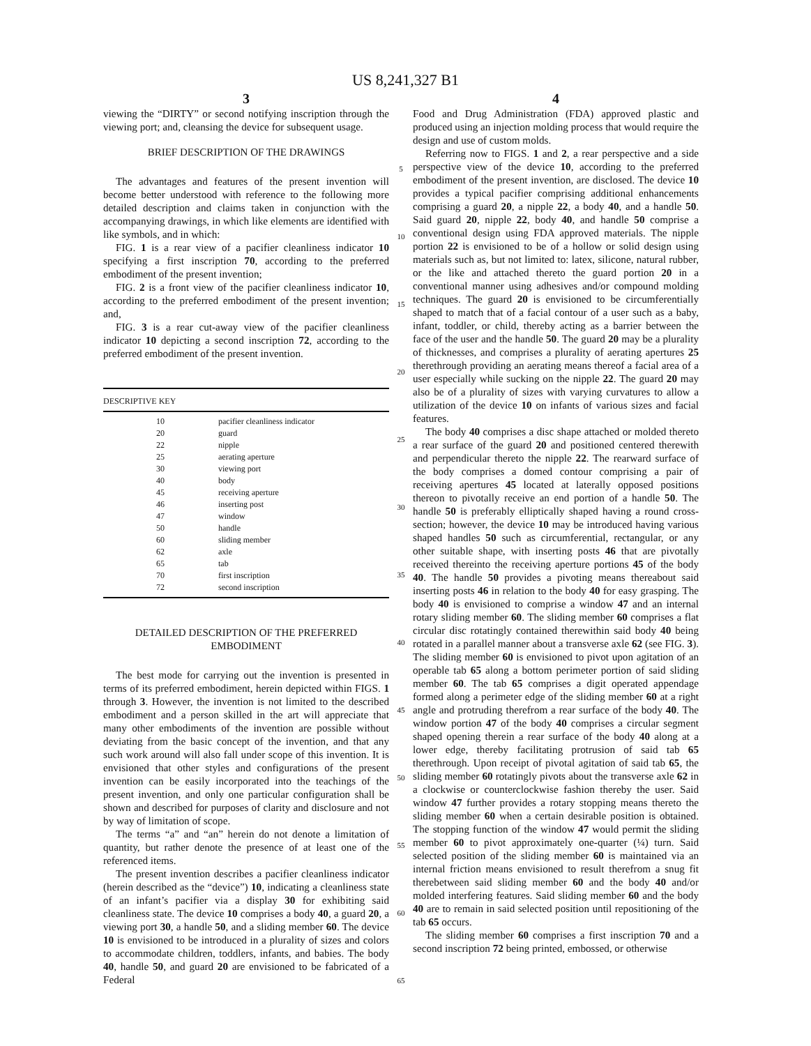US 8,241,327 B1
3
viewing the “DIRTY” or second notifying inscription through the viewing port; and, cleansing the device for subsequent usage.
BRIEF DESCRIPTION OF THE DRAWINGS
The advantages and features of the present invention will become better understood with reference to the following more detailed description and claims taken in conjunction with the accompanying drawings, in which like elements are identified with like symbols, and in which:
FIG. 1 is a rear view of a pacifier cleanliness indicator 10 specifying a first inscription 70, according to the preferred embodiment of the present invention;
FIG. 2 is a front view of the pacifier cleanliness indicator 10, according to the preferred embodiment of the present invention; and,
FIG. 3 is a rear cut-away view of the pacifier cleanliness indicator 10 depicting a second inscription 72, according to the preferred embodiment of the present invention.
| DESCRIPTIVE KEY | |
| --- | --- |
| 10 | pacifier cleanliness indicator |
| 20 | guard |
| 22 | nipple |
| 25 | aerating aperture |
| 30 | viewing port |
| 40 | body |
| 45 | receiving aperture |
| 46 | inserting post |
| 47 | window |
| 50 | handle |
| 60 | sliding member |
| 62 | axle |
| 65 | tab |
| 70 | first inscription |
| 72 | second inscription |
DETAILED DESCRIPTION OF THE PREFERRED EMBODIMENT
The best mode for carrying out the invention is presented in terms of its preferred embodiment, herein depicted within FIGS. 1 through 3. However, the invention is not limited to the described embodiment and a person skilled in the art will appreciate that many other embodiments of the invention are possible without deviating from the basic concept of the invention, and that any such work around will also fall under scope of this invention. It is envisioned that other styles and configurations of the present invention can be easily incorporated into the teachings of the present invention, and only one particular configuration shall be shown and described for purposes of clarity and disclosure and not by way of limitation of scope.
The terms “a” and “an” herein do not denote a limitation of quantity, but rather denote the presence of at least one of the referenced items.
The present invention describes a pacifier cleanliness indicator (herein described as the “device”) 10, indicating a cleanliness state of an infant’s pacifier via a display 30 for exhibiting said cleanliness state. The device 10 comprises a body 40, a guard 20, a viewing port 30, a handle 50, and a sliding member 60. The device 10 is envisioned to be introduced in a plurality of sizes and colors to accommodate children, toddlers, infants, and babies. The body 40, handle 50, and guard 20 are envisioned to be fabricated of a Federal
5
10
15
20
25
30
35
40
45
50
55
60
65
4
Food and Drug Administration (FDA) approved plastic and produced using an injection molding process that would require the design and use of custom molds.
Referring now to FIGS. 1 and 2, a rear perspective and a side perspective view of the device 10, according to the preferred embodiment of the present invention, are disclosed. The device 10 provides a typical pacifier comprising additional enhancements comprising a guard 20, a nipple 22, a body 40, and a handle 50. Said guard 20, nipple 22, body 40, and handle 50 comprise a conventional design using FDA approved materials. The nipple portion 22 is envisioned to be of a hollow or solid design using materials such as, but not limited to: latex, silicone, natural rubber, or the like and attached thereto the guard portion 20 in a conventional manner using adhesives and/or compound molding techniques. The guard 20 is envisioned to be circumferentially shaped to match that of a facial contour of a user such as a baby, infant, toddler, or child, thereby acting as a barrier between the face of the user and the handle 50. The guard 20 may be a plurality of thicknesses, and comprises a plurality of aerating apertures 25 therethrough providing an aerating means thereof a facial area of a user especially while sucking on the nipple 22. The guard 20 may also be of a plurality of sizes with varying curvatures to allow a utilization of the device 10 on infants of various sizes and facial features.
The body 40 comprises a disc shape attached or molded thereto a rear surface of the guard 20 and positioned centered therewith and perpendicular thereto the nipple 22. The rearward surface of the body comprises a domed contour comprising a pair of receiving apertures 45 located at laterally opposed positions thereon to pivotally receive an end portion of a handle 50. The handle 50 is preferably elliptically shaped having a round cross-section; however, the device 10 may be introduced having various shaped handles 50 such as circumferential, rectangular, or any other suitable shape, with inserting posts 46 that are pivotally received thereinto the receiving aperture portions 45 of the body 40. The handle 50 provides a pivoting means thereabout said inserting posts 46 in relation to the body 40 for easy grasping. The body 40 is envisioned to comprise a window 47 and an internal rotary sliding member 60. The sliding member 60 comprises a flat circular disc rotatingly contained therewithin said body 40 being rotated in a parallel manner about a transverse axle 62 (see FIG. 3). The sliding member 60 is envisioned to pivot upon agitation of an operable tab 65 along a bottom perimeter portion of said sliding member 60. The tab 65 comprises a digit operated appendage formed along a perimeter edge of the sliding member 60 at a right angle and protruding therefrom a rear surface of the body 40. The window portion 47 of the body 40 comprises a circular segment shaped opening therein a rear surface of the body 40 along at a lower edge, thereby facilitating protrusion of said tab 65 therethrough. Upon receipt of pivotal agitation of said tab 65, the sliding member 60 rotatingly pivots about the transverse axle 62 in a clockwise or counterclockwise fashion thereby the user. Said window 47 further provides a rotary stopping means thereto the sliding member 60 when a certain desirable position is obtained. The stopping function of the window 47 would permit the sliding member 60 to pivot approximately one-quarter (¼) turn. Said selected position of the sliding member 60 is maintained via an internal friction means envisioned to result therefrom a snug fit therebetween said sliding member 60 and the body 40 and/or molded interfering features. Said sliding member 60 and the body 40 are to remain in said selected position until repositioning of the tab 65 occurs.
The sliding member 60 comprises a first inscription 70 and a second inscription 72 being printed, embossed, or otherwise